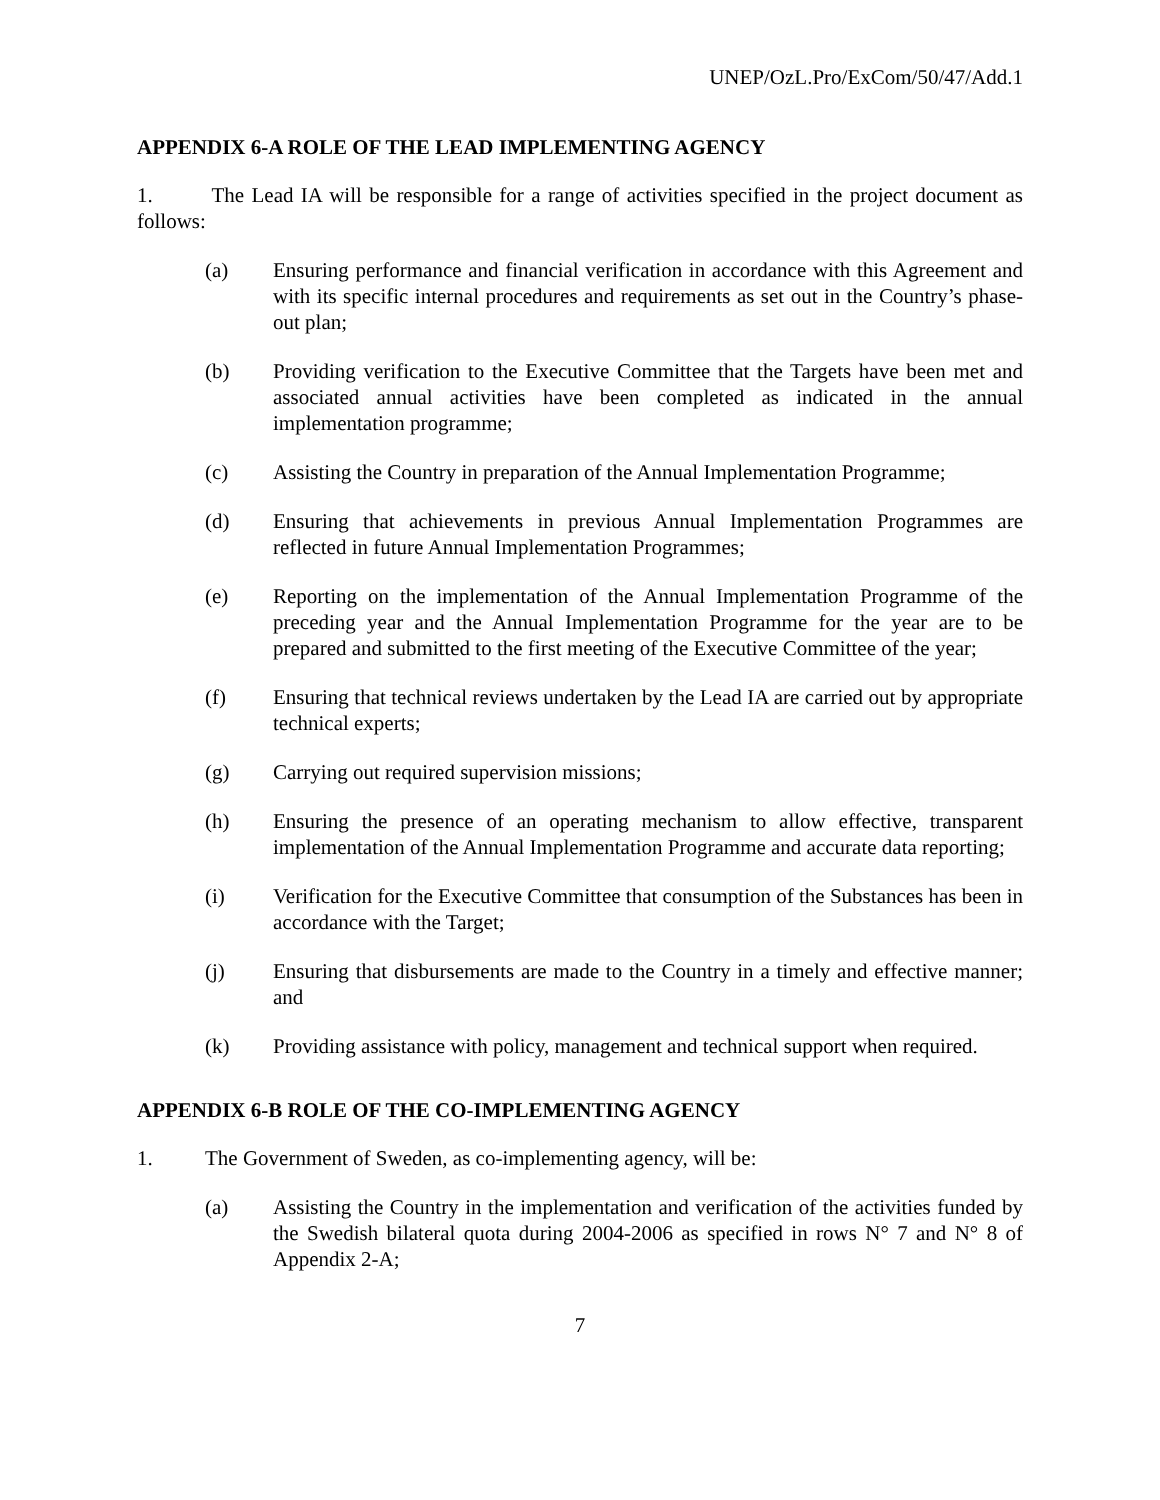UNEP/OzL.Pro/ExCom/50/47/Add.1
APPENDIX 6-A ROLE OF THE LEAD IMPLEMENTING AGENCY
1. The Lead IA will be responsible for a range of activities specified in the project document as follows:
(a) Ensuring performance and financial verification in accordance with this Agreement and with its specific internal procedures and requirements as set out in the Country’s phase-out plan;
(b) Providing verification to the Executive Committee that the Targets have been met and associated annual activities have been completed as indicated in the annual implementation programme;
(c) Assisting the Country in preparation of the Annual Implementation Programme;
(d) Ensuring that achievements in previous Annual Implementation Programmes are reflected in future Annual Implementation Programmes;
(e) Reporting on the implementation of the Annual Implementation Programme of the preceding year and the Annual Implementation Programme for the year are to be prepared and submitted to the first meeting of the Executive Committee of the year;
(f) Ensuring that technical reviews undertaken by the Lead IA are carried out by appropriate technical experts;
(g) Carrying out required supervision missions;
(h) Ensuring the presence of an operating mechanism to allow effective, transparent implementation of the Annual Implementation Programme and accurate data reporting;
(i) Verification for the Executive Committee that consumption of the Substances has been in accordance with the Target;
(j) Ensuring that disbursements are made to the Country in a timely and effective manner; and
(k) Providing assistance with policy, management and technical support when required.
APPENDIX 6-B ROLE OF THE CO-IMPLEMENTING AGENCY
1. The Government of Sweden, as co-implementing agency, will be:
(a) Assisting the Country in the implementation and verification of the activities funded by the Swedish bilateral quota during 2004-2006 as specified in rows N° 7 and N° 8 of Appendix 2-A;
7